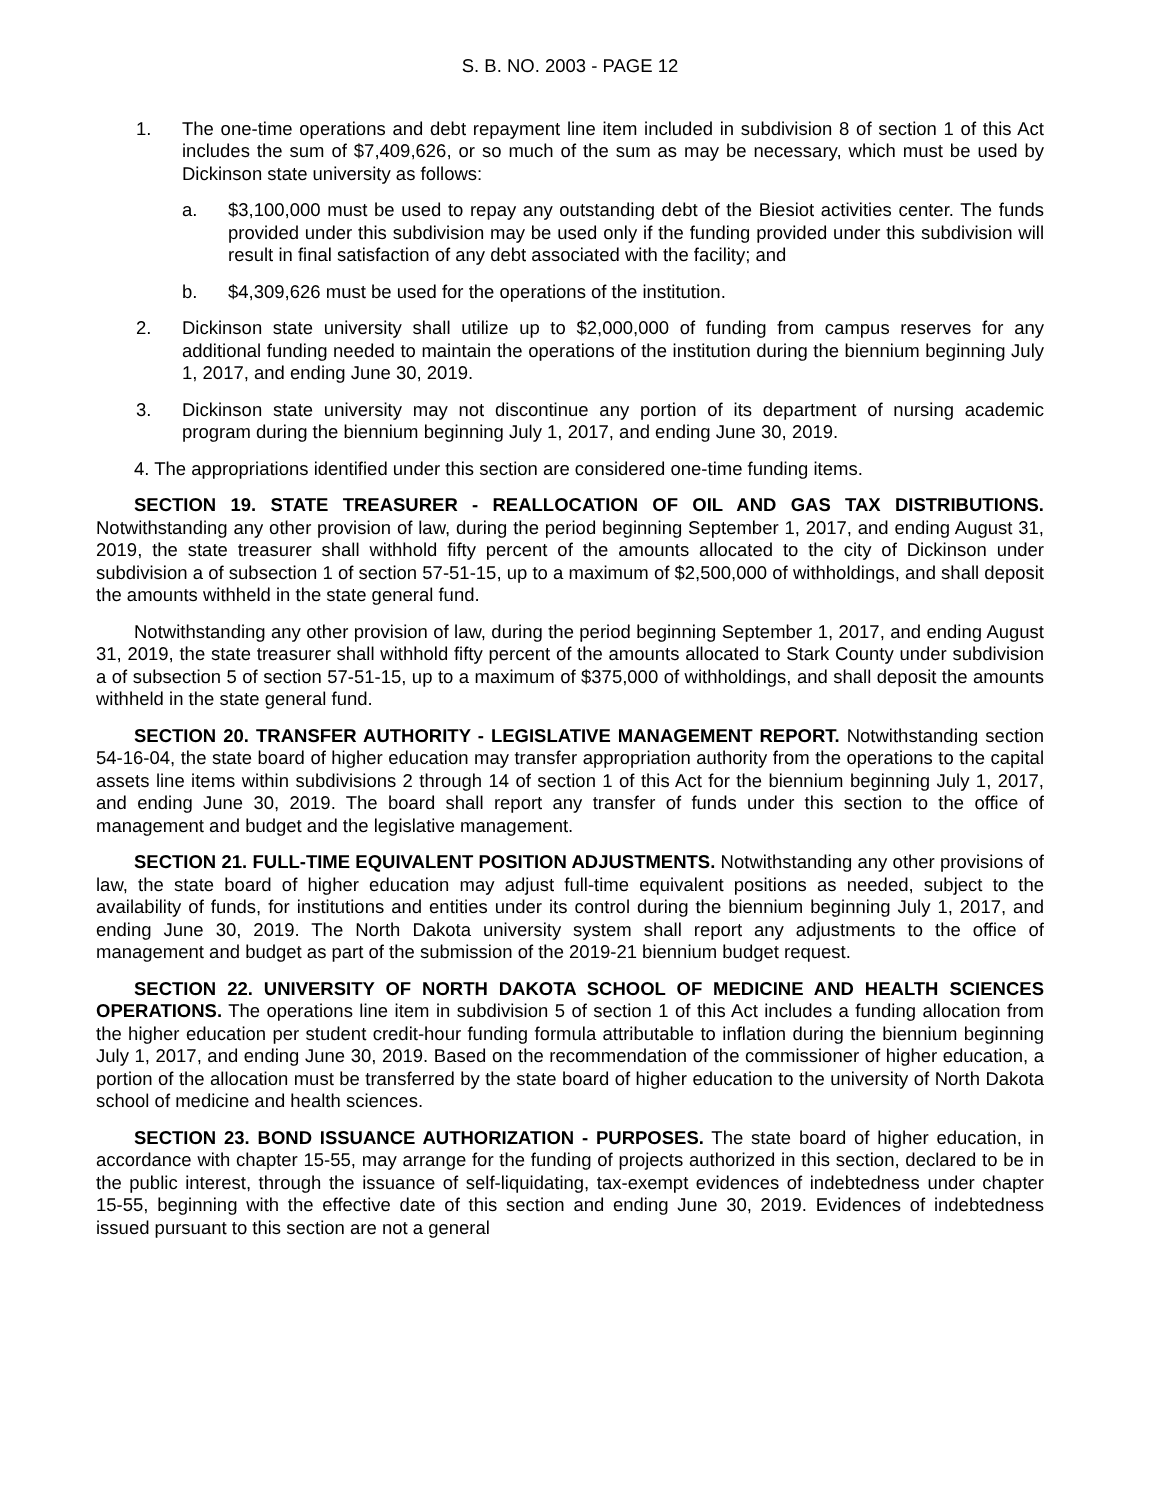S. B. NO. 2003 - PAGE 12
1. The one-time operations and debt repayment line item included in subdivision 8 of section 1 of this Act includes the sum of $7,409,626, or so much of the sum as may be necessary, which must be used by Dickinson state university as follows:
a. $3,100,000 must be used to repay any outstanding debt of the Biesiot activities center. The funds provided under this subdivision may be used only if the funding provided under this subdivision will result in final satisfaction of any debt associated with the facility; and
b. $4,309,626 must be used for the operations of the institution.
2. Dickinson state university shall utilize up to $2,000,000 of funding from campus reserves for any additional funding needed to maintain the operations of the institution during the biennium beginning July 1, 2017, and ending June 30, 2019.
3. Dickinson state university may not discontinue any portion of its department of nursing academic program during the biennium beginning July 1, 2017, and ending June 30, 2019.
4. The appropriations identified under this section are considered one-time funding items.
SECTION 19. STATE TREASURER - REALLOCATION OF OIL AND GAS TAX DISTRIBUTIONS. Notwithstanding any other provision of law, during the period beginning September 1, 2017, and ending August 31, 2019, the state treasurer shall withhold fifty percent of the amounts allocated to the city of Dickinson under subdivision a of subsection 1 of section 57-51-15, up to a maximum of $2,500,000 of withholdings, and shall deposit the amounts withheld in the state general fund.
Notwithstanding any other provision of law, during the period beginning September 1, 2017, and ending August 31, 2019, the state treasurer shall withhold fifty percent of the amounts allocated to Stark County under subdivision a of subsection 5 of section 57-51-15, up to a maximum of $375,000 of withholdings, and shall deposit the amounts withheld in the state general fund.
SECTION 20. TRANSFER AUTHORITY - LEGISLATIVE MANAGEMENT REPORT. Notwithstanding section 54-16-04, the state board of higher education may transfer appropriation authority from the operations to the capital assets line items within subdivisions 2 through 14 of section 1 of this Act for the biennium beginning July 1, 2017, and ending June 30, 2019. The board shall report any transfer of funds under this section to the office of management and budget and the legislative management.
SECTION 21. FULL-TIME EQUIVALENT POSITION ADJUSTMENTS. Notwithstanding any other provisions of law, the state board of higher education may adjust full-time equivalent positions as needed, subject to the availability of funds, for institutions and entities under its control during the biennium beginning July 1, 2017, and ending June 30, 2019. The North Dakota university system shall report any adjustments to the office of management and budget as part of the submission of the 2019-21 biennium budget request.
SECTION 22. UNIVERSITY OF NORTH DAKOTA SCHOOL OF MEDICINE AND HEALTH SCIENCES OPERATIONS. The operations line item in subdivision 5 of section 1 of this Act includes a funding allocation from the higher education per student credit-hour funding formula attributable to inflation during the biennium beginning July 1, 2017, and ending June 30, 2019. Based on the recommendation of the commissioner of higher education, a portion of the allocation must be transferred by the state board of higher education to the university of North Dakota school of medicine and health sciences.
SECTION 23. BOND ISSUANCE AUTHORIZATION - PURPOSES. The state board of higher education, in accordance with chapter 15-55, may arrange for the funding of projects authorized in this section, declared to be in the public interest, through the issuance of self-liquidating, tax-exempt evidences of indebtedness under chapter 15-55, beginning with the effective date of this section and ending June 30, 2019. Evidences of indebtedness issued pursuant to this section are not a general